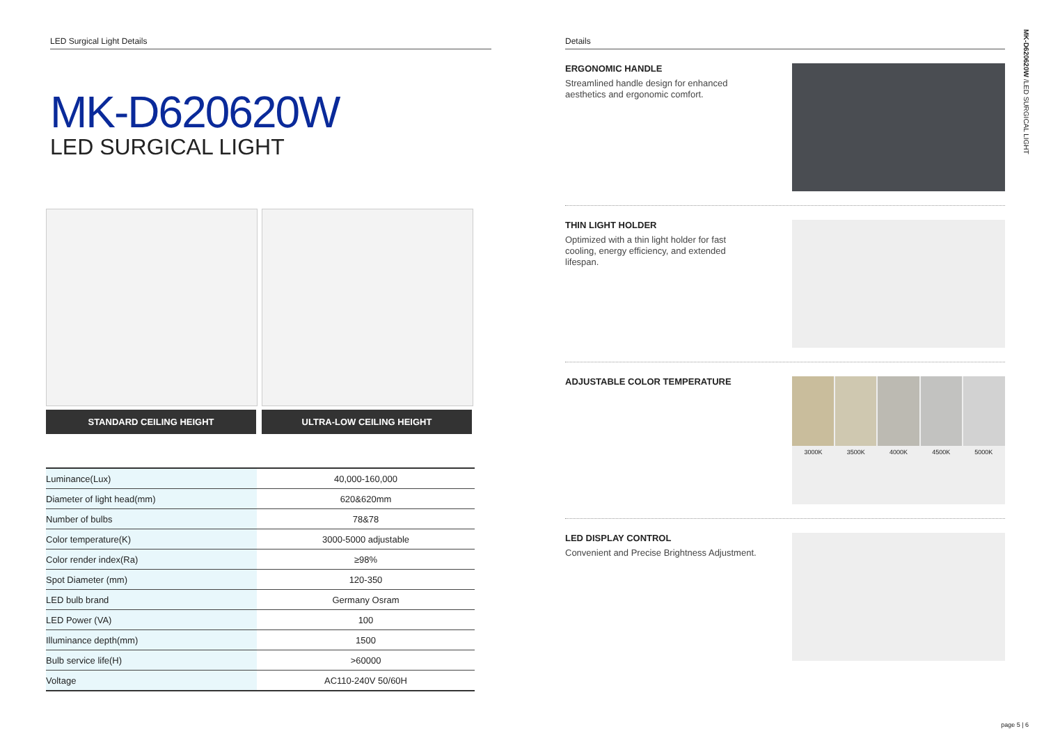LED Surgical Light Details
MK-D620620W
LED SURGICAL LIGHT
STANDARD CEILING HEIGHT ULTRA-LOW CEILING HEIGHT
| Luminance(Lux) | 40,000-160,000 |
| Diameter of light head(mm) | 620&620mm |
| Number of bulbs | 78&78 |
| Color temperature(K) | 3000-5000 adjustable |
| Color render index(Ra) | ≥98% |
| Spot Diameter (mm) | 120-350 |
| LED bulb brand | Germany Osram |
| LED Power (VA) | 100 |
| Illuminance depth(mm) | 1500 |
| Bulb service life(H) | >60000 |
| Voltage | AC110-240V 50/60H |
Details
ERGONOMIC HANDLE
Streamlined handle design for enhanced aesthetics and ergonomic comfort.
THIN LIGHT HOLDER
Optimized with a thin light holder for fast cooling, energy efficiency, and extended lifespan.
ADJUSTABLE COLOR TEMPERATURE
3000K 3500K 4000K 4500K 5000K
LED DISPLAY CONTROL
Convenient and Precise Brightness Adjustment.
MK-D620620W /LED SURGICAL LIGHT
page 5 | 6